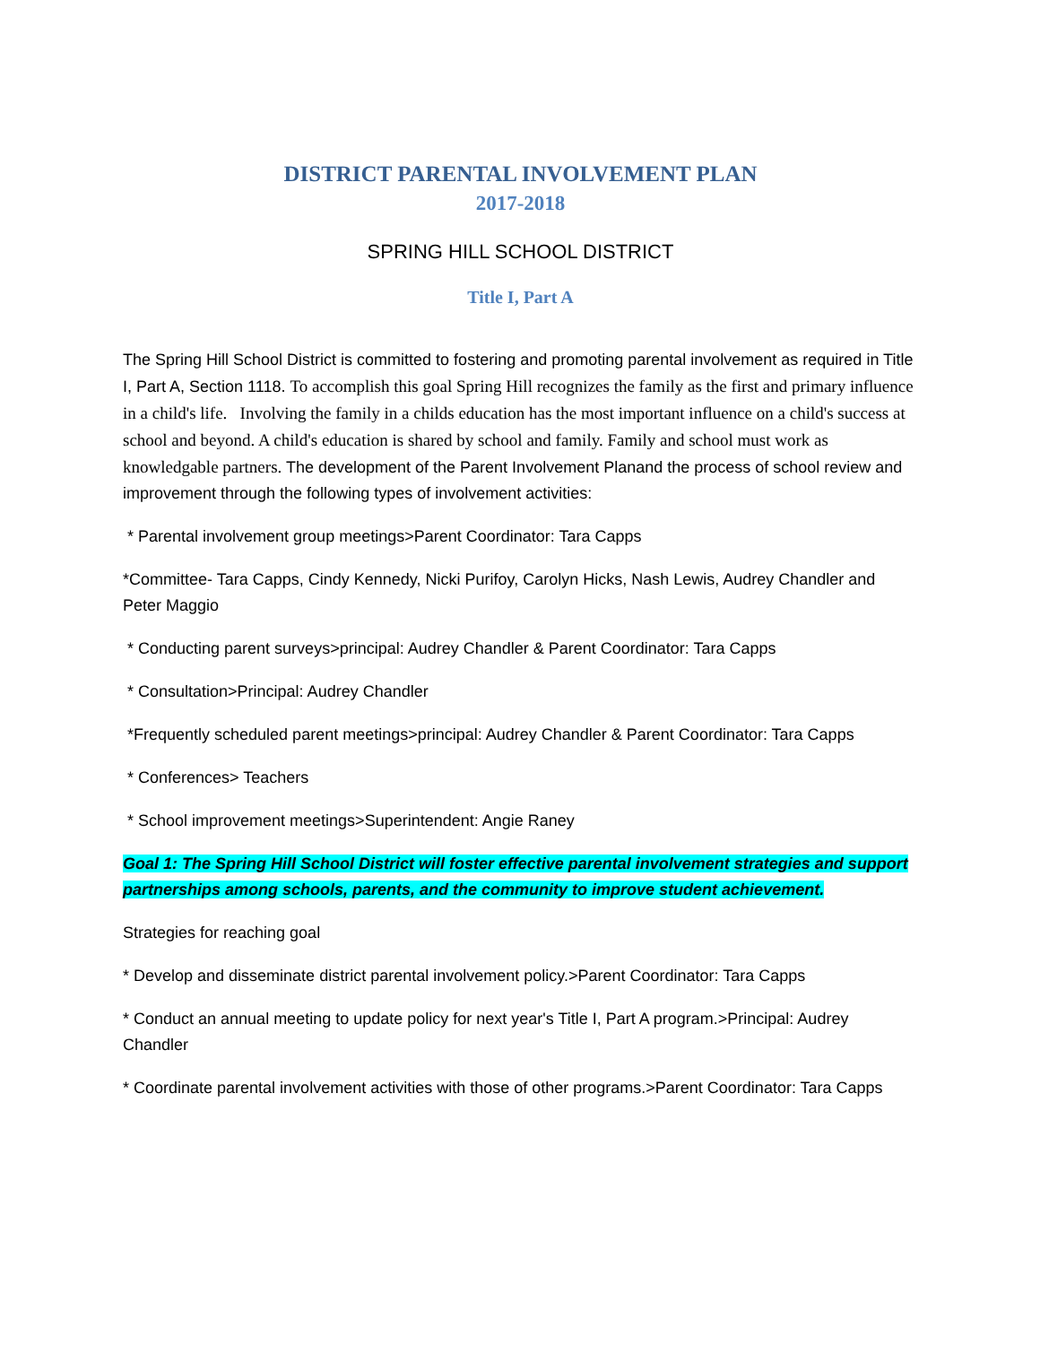DISTRICT PARENTAL INVOLVEMENT PLAN
2017-2018
SPRING HILL SCHOOL DISTRICT
Title I, Part A
The Spring Hill School District is committed to fostering and promoting parental involvement as required in Title I, Part A, Section 1118. To accomplish this goal Spring Hill recognizes the family as the first and primary influence in a child's life. Involving the family in a childs education has the most important influence on a child's success at school and beyond. A child's education is shared by school and family. Family and school must work as knowledgable partners. The development of the Parent Involvement Planand the process of school review and improvement through the following types of involvement activities:
* Parental involvement group meetings>Parent Coordinator: Tara Capps
*Committee- Tara Capps, Cindy Kennedy, Nicki Purifoy, Carolyn Hicks, Nash Lewis, Audrey Chandler and Peter Maggio
* Conducting parent surveys>principal: Audrey Chandler & Parent Coordinator: Tara Capps
* Consultation>Principal: Audrey Chandler
*Frequently scheduled parent meetings>principal: Audrey Chandler & Parent Coordinator: Tara Capps
* Conferences> Teachers
* School improvement meetings>Superintendent: Angie Raney
Goal 1: The Spring Hill School District will foster effective parental involvement strategies and support partnerships among schools, parents, and the community to improve student achievement.
Strategies for reaching goal
* Develop and disseminate district parental involvement policy.>Parent Coordinator: Tara Capps
* Conduct an annual meeting to update policy for next year's Title I, Part A program.>Principal: Audrey Chandler
* Coordinate parental involvement activities with those of other programs.>Parent Coordinator: Tara Capps